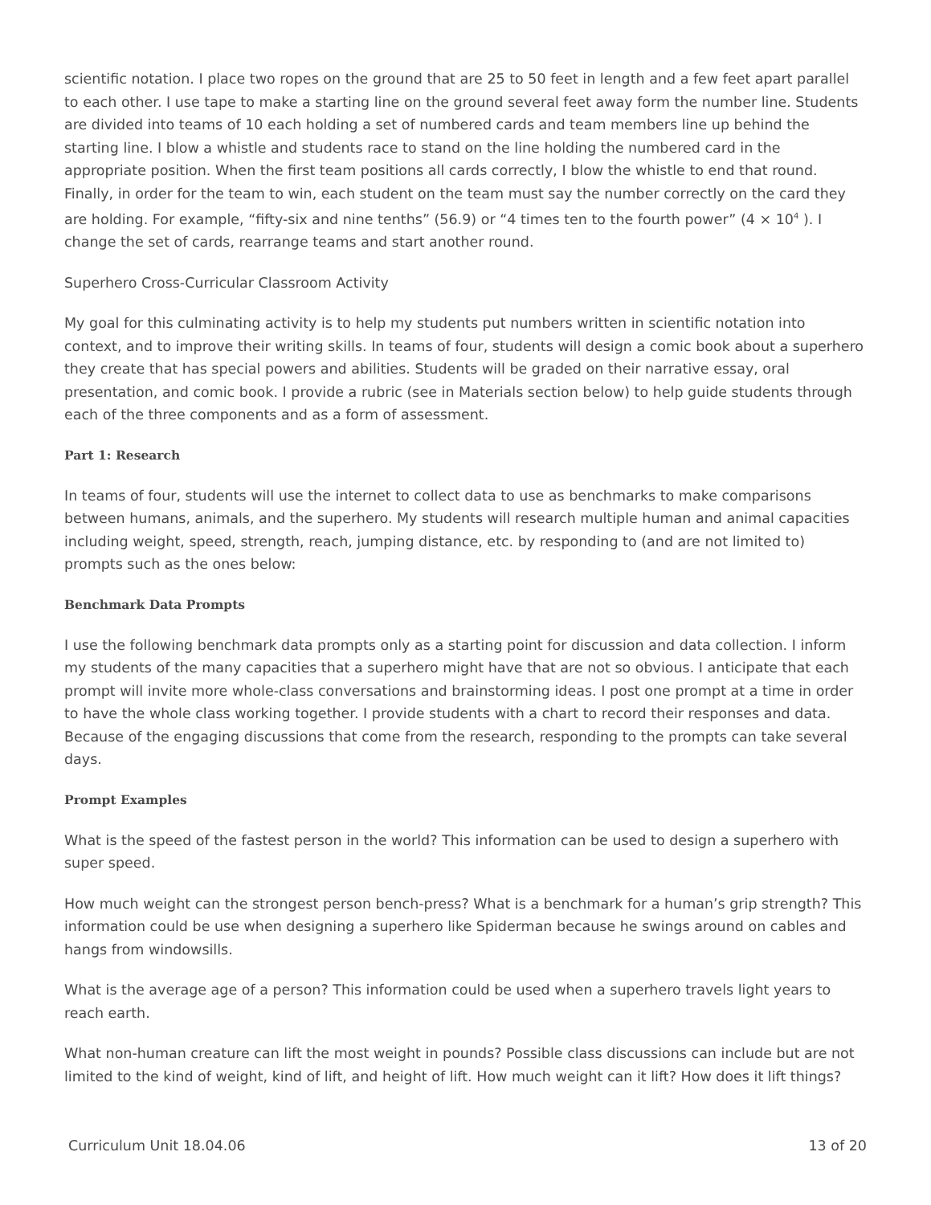scientific notation. I place two ropes on the ground that are 25 to 50 feet in length and a few feet apart parallel to each other. I use tape to make a starting line on the ground several feet away form the number line. Students are divided into teams of 10 each holding a set of numbered cards and team members line up behind the starting line. I blow a whistle and students race to stand on the line holding the numbered card in the appropriate position. When the first team positions all cards correctly, I blow the whistle to end that round. Finally, in order for the team to win, each student on the team must say the number correctly on the card they are holding. For example, “fifty-six and nine tenths” (56.9) or “4 times ten to the fourth power” (4 × 10<sup>4</sup> ). I change the set of cards, rearrange teams and start another round.
Superhero Cross-Curricular Classroom Activity
My goal for this culminating activity is to help my students put numbers written in scientific notation into context, and to improve their writing skills. In teams of four, students will design a comic book about a superhero they create that has special powers and abilities. Students will be graded on their narrative essay, oral presentation, and comic book. I provide a rubric (see in Materials section below) to help guide students through each of the three components and as a form of assessment.
Part 1: Research
In teams of four, students will use the internet to collect data to use as benchmarks to make comparisons between humans, animals, and the superhero. My students will research multiple human and animal capacities including weight, speed, strength, reach, jumping distance, etc. by responding to (and are not limited to) prompts such as the ones below:
Benchmark Data Prompts
I use the following benchmark data prompts only as a starting point for discussion and data collection. I inform my students of the many capacities that a superhero might have that are not so obvious. I anticipate that each prompt will invite more whole-class conversations and brainstorming ideas. I post one prompt at a time in order to have the whole class working together. I provide students with a chart to record their responses and data. Because of the engaging discussions that come from the research, responding to the prompts can take several days.
Prompt Examples
What is the speed of the fastest person in the world? This information can be used to design a superhero with super speed.
How much weight can the strongest person bench-press? What is a benchmark for a human’s grip strength? This information could be use when designing a superhero like Spiderman because he swings around on cables and hangs from windowsills.
What is the average age of a person? This information could be used when a superhero travels light years to reach earth.
What non-human creature can lift the most weight in pounds? Possible class discussions can include but are not limited to the kind of weight, kind of lift, and height of lift. How much weight can it lift? How does it lift things?
Curriculum Unit 18.04.06 13 of 20